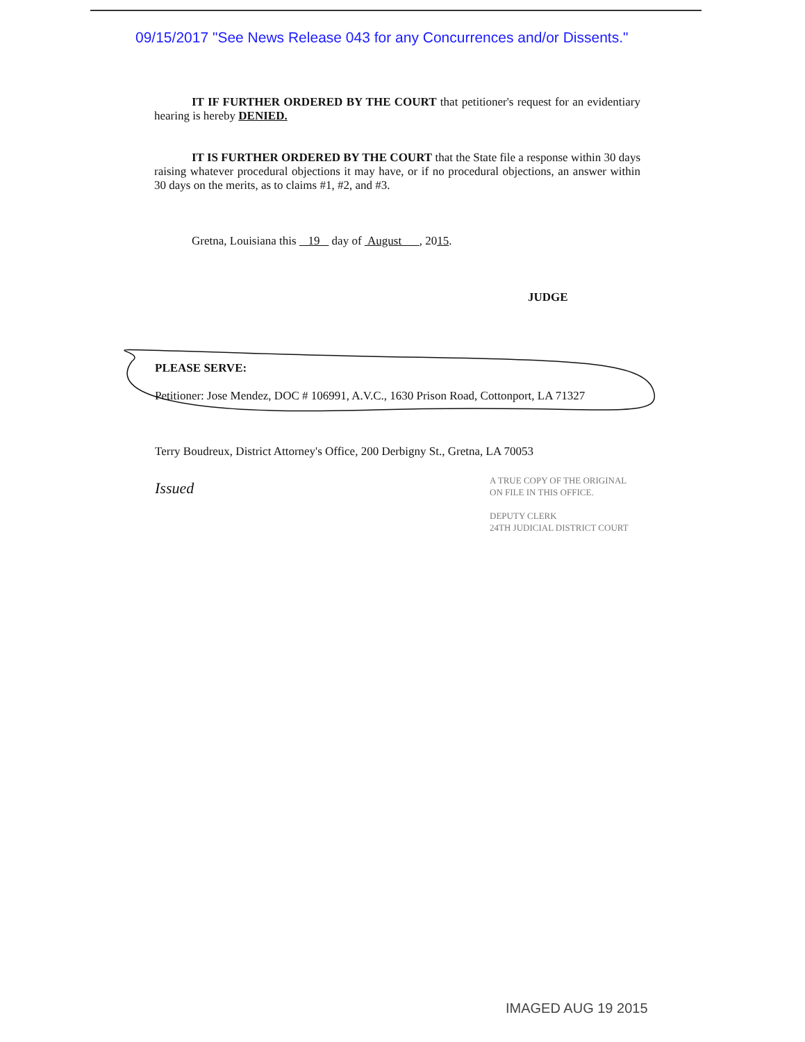09/15/2017 "See News Release 043 for any Concurrences and/or Dissents."
IT IF FURTHER ORDERED BY THE COURT that petitioner's request for an evidentiary hearing is hereby DENIED.
IT IS FURTHER ORDERED BY THE COURT that the State file a response within 30 days raising whatever procedural objections it may have, or if no procedural objections, an answer within 30 days on the merits, as to claims #1, #2, and #3.
Gretna, Louisiana this 19 day of August , 2015.
JUDGE
PLEASE SERVE:
Petitioner: Jose Mendez, DOC # 106991, A.V.C., 1630 Prison Road, Cottonport, LA 71327
Terry Boudreux, District Attorney's Office, 200 Derbigny St., Gretna, LA 70053
Issued
A TRUE COPY OF THE ORIGINAL
ON FILE IN THIS OFFICE.
DEPUTY CLERK
24TH JUDICIAL DISTRICT COURT
IMAGED AUG 19 2015